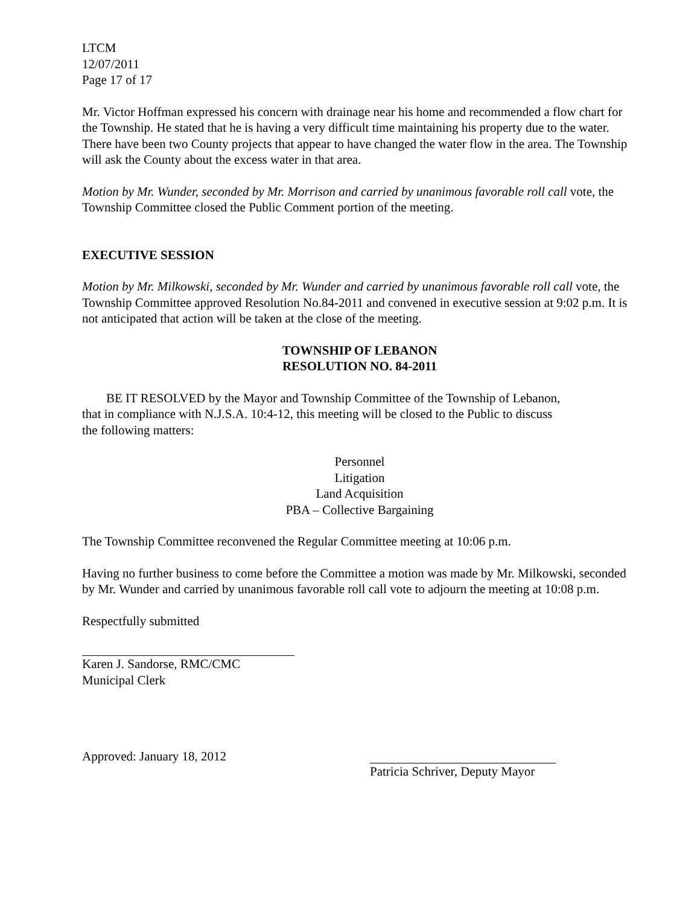LTCM
12/07/2011
Page 17 of 17
Mr. Victor Hoffman expressed his concern with drainage near his home and recommended a flow chart for the Township. He stated that he is having a very difficult time maintaining his property due to the water. There have been two County projects that appear to have changed the water flow in the area. The Township will ask the County about the excess water in that area.
Motion by Mr. Wunder, seconded by Mr. Morrison and carried by unanimous favorable roll call vote, the Township Committee closed the Public Comment portion of the meeting.
EXECUTIVE SESSION
Motion by Mr. Milkowski, seconded by Mr. Wunder and carried by unanimous favorable roll call vote, the Township Committee approved Resolution No.84-2011 and convened in executive session at 9:02 p.m. It is not anticipated that action will be taken at the close of the meeting.
TOWNSHIP OF LEBANON
RESOLUTION NO. 84-2011
BE IT RESOLVED by the Mayor and Township Committee of the Township of Lebanon, that in compliance with N.J.S.A. 10:4-12, this meeting will be closed to the Public to discuss the following matters:
Personnel
Litigation
Land Acquisition
PBA – Collective Bargaining
The Township Committee reconvened the Regular Committee meeting at 10:06 p.m.
Having no further business to come before the Committee a motion was made by Mr. Milkowski, seconded by Mr. Wunder and carried by unanimous favorable roll call vote to adjourn the meeting at 10:08 p.m.
Respectfully submitted
Karen J. Sandorse, RMC/CMC
Municipal Clerk
Approved: January 18, 2012 Patricia Schriver, Deputy Mayor